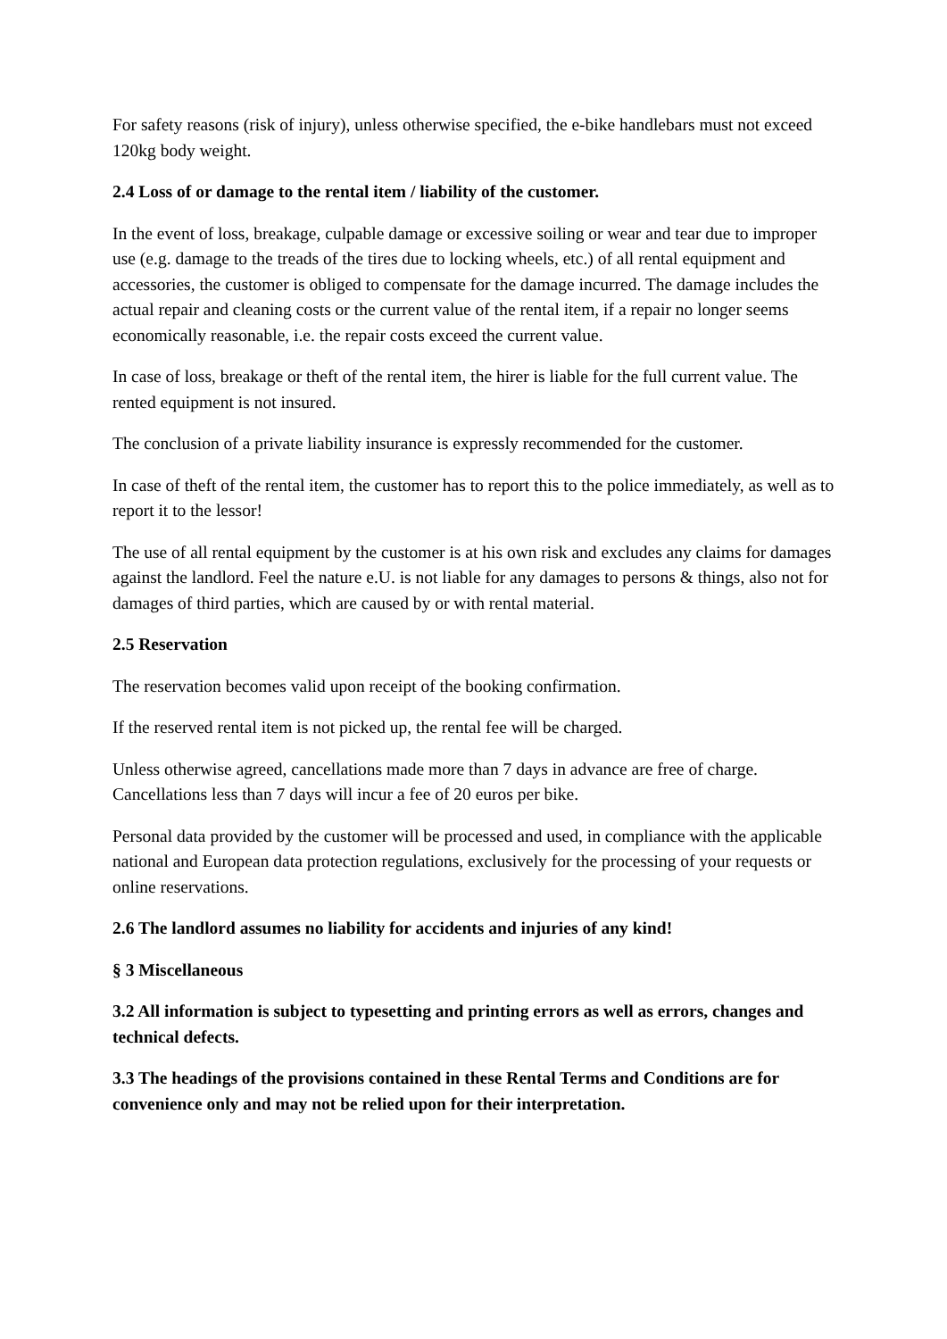For safety reasons (risk of injury), unless otherwise specified, the e-bike handlebars must not exceed 120kg body weight.
2.4 Loss of or damage to the rental item / liability of the customer.
In the event of loss, breakage, culpable damage or excessive soiling or wear and tear due to improper use (e.g. damage to the treads of the tires due to locking wheels, etc.) of all rental equipment and accessories, the customer is obliged to compensate for the damage incurred. The damage includes the actual repair and cleaning costs or the current value of the rental item, if a repair no longer seems economically reasonable, i.e. the repair costs exceed the current value.
In case of loss, breakage or theft of the rental item, the hirer is liable for the full current value. The rented equipment is not insured.
The conclusion of a private liability insurance is expressly recommended for the customer.
In case of theft of the rental item, the customer has to report this to the police immediately, as well as to report it to the lessor!
The use of all rental equipment by the customer is at his own risk and excludes any claims for damages against the landlord. Feel the nature e.U. is not liable for any damages to persons & things, also not for damages of third parties, which are caused by or with rental material.
2.5 Reservation
The reservation becomes valid upon receipt of the booking confirmation.
If the reserved rental item is not picked up, the rental fee will be charged.
Unless otherwise agreed, cancellations made more than 7 days in advance are free of charge. Cancellations less than 7 days will incur a fee of 20 euros per bike.
Personal data provided by the customer will be processed and used, in compliance with the applicable national and European data protection regulations, exclusively for the processing of your requests or online reservations.
2.6 The landlord assumes no liability for accidents and injuries of any kind!
§ 3 Miscellaneous
3.2 All information is subject to typesetting and printing errors as well as errors, changes and technical defects.
3.3 The headings of the provisions contained in these Rental Terms and Conditions are for convenience only and may not be relied upon for their interpretation.